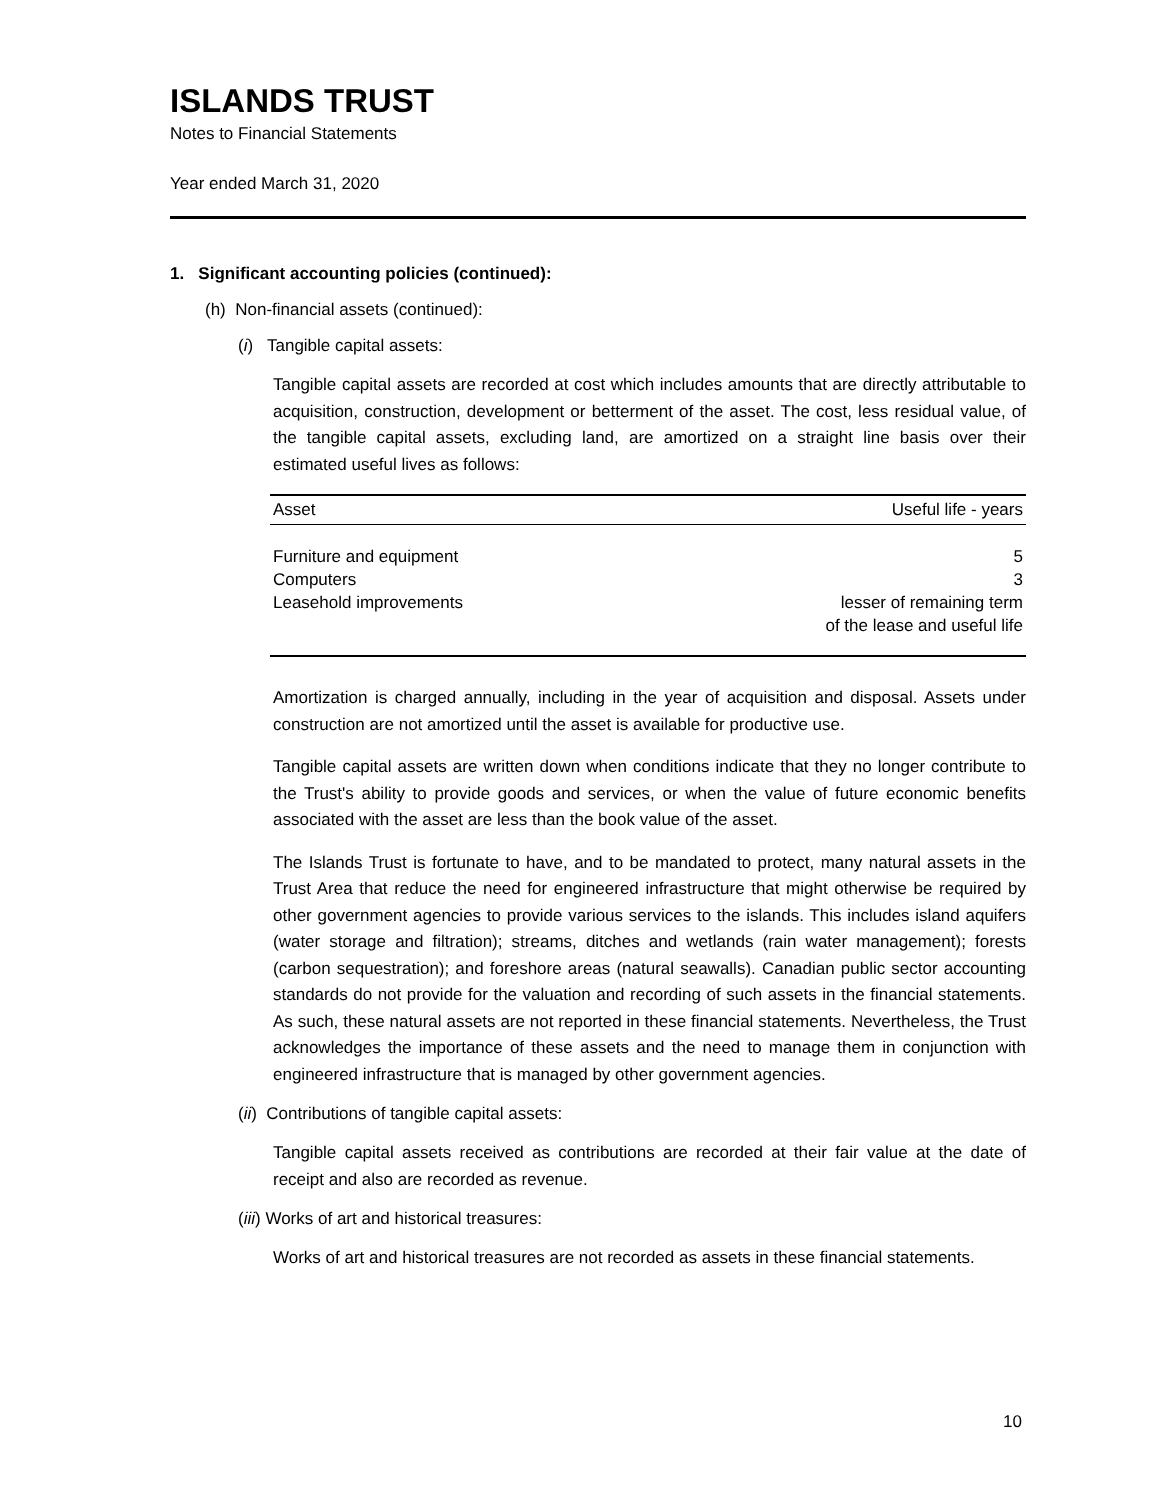ISLANDS TRUST
Notes to Financial Statements
Year ended March 31, 2020
1. Significant accounting policies (continued):
(h) Non-financial assets (continued):
(i) Tangible capital assets:
Tangible capital assets are recorded at cost which includes amounts that are directly attributable to acquisition, construction, development or betterment of the asset. The cost, less residual value, of the tangible capital assets, excluding land, are amortized on a straight line basis over their estimated useful lives as follows:
| Asset | Useful life - years |
| --- | --- |
| Furniture and equipment | 5 |
| Computers | 3 |
| Leasehold improvements | lesser of remaining term of the lease and useful life |
Amortization is charged annually, including in the year of acquisition and disposal. Assets under construction are not amortized until the asset is available for productive use.
Tangible capital assets are written down when conditions indicate that they no longer contribute to the Trust's ability to provide goods and services, or when the value of future economic benefits associated with the asset are less than the book value of the asset.
The Islands Trust is fortunate to have, and to be mandated to protect, many natural assets in the Trust Area that reduce the need for engineered infrastructure that might otherwise be required by other government agencies to provide various services to the islands. This includes island aquifers (water storage and filtration); streams, ditches and wetlands (rain water management); forests (carbon sequestration); and foreshore areas (natural seawalls). Canadian public sector accounting standards do not provide for the valuation and recording of such assets in the financial statements. As such, these natural assets are not reported in these financial statements. Nevertheless, the Trust acknowledges the importance of these assets and the need to manage them in conjunction with engineered infrastructure that is managed by other government agencies.
(ii) Contributions of tangible capital assets:
Tangible capital assets received as contributions are recorded at their fair value at the date of receipt and also are recorded as revenue.
(iii) Works of art and historical treasures:
Works of art and historical treasures are not recorded as assets in these financial statements.
10